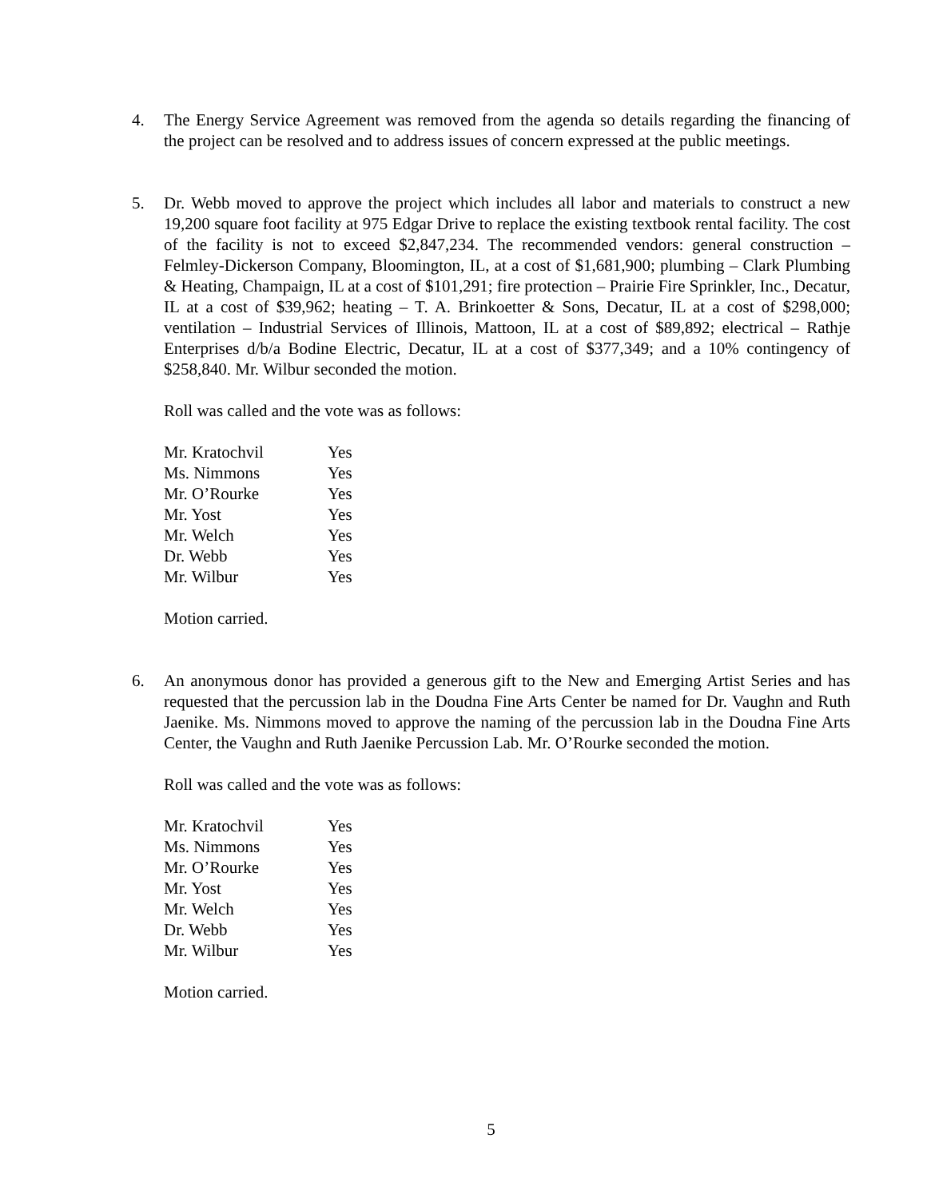4. The Energy Service Agreement was removed from the agenda so details regarding the financing of the project can be resolved and to address issues of concern expressed at the public meetings.
5. Dr. Webb moved to approve the project which includes all labor and materials to construct a new 19,200 square foot facility at 975 Edgar Drive to replace the existing textbook rental facility. The cost of the facility is not to exceed $2,847,234. The recommended vendors: general construction – Felmley-Dickerson Company, Bloomington, IL, at a cost of $1,681,900; plumbing – Clark Plumbing & Heating, Champaign, IL at a cost of $101,291; fire protection – Prairie Fire Sprinkler, Inc., Decatur, IL at a cost of $39,962; heating – T. A. Brinkoetter & Sons, Decatur, IL at a cost of $298,000; ventilation – Industrial Services of Illinois, Mattoon, IL at a cost of $89,892; electrical – Rathje Enterprises d/b/a Bodine Electric, Decatur, IL at a cost of $377,349; and a 10% contingency of $258,840. Mr. Wilbur seconded the motion.
Roll was called and the vote was as follows:
| Mr. Kratochvil | Yes |
| Ms. Nimmons | Yes |
| Mr. O’Rourke | Yes |
| Mr. Yost | Yes |
| Mr. Welch | Yes |
| Dr. Webb | Yes |
| Mr. Wilbur | Yes |
Motion carried.
6. An anonymous donor has provided a generous gift to the New and Emerging Artist Series and has requested that the percussion lab in the Doudna Fine Arts Center be named for Dr. Vaughn and Ruth Jaenike. Ms. Nimmons moved to approve the naming of the percussion lab in the Doudna Fine Arts Center, the Vaughn and Ruth Jaenike Percussion Lab. Mr. O’Rourke seconded the motion.
Roll was called and the vote was as follows:
| Mr. Kratochvil | Yes |
| Ms. Nimmons | Yes |
| Mr. O’Rourke | Yes |
| Mr. Yost | Yes |
| Mr. Welch | Yes |
| Dr. Webb | Yes |
| Mr. Wilbur | Yes |
Motion carried.
5